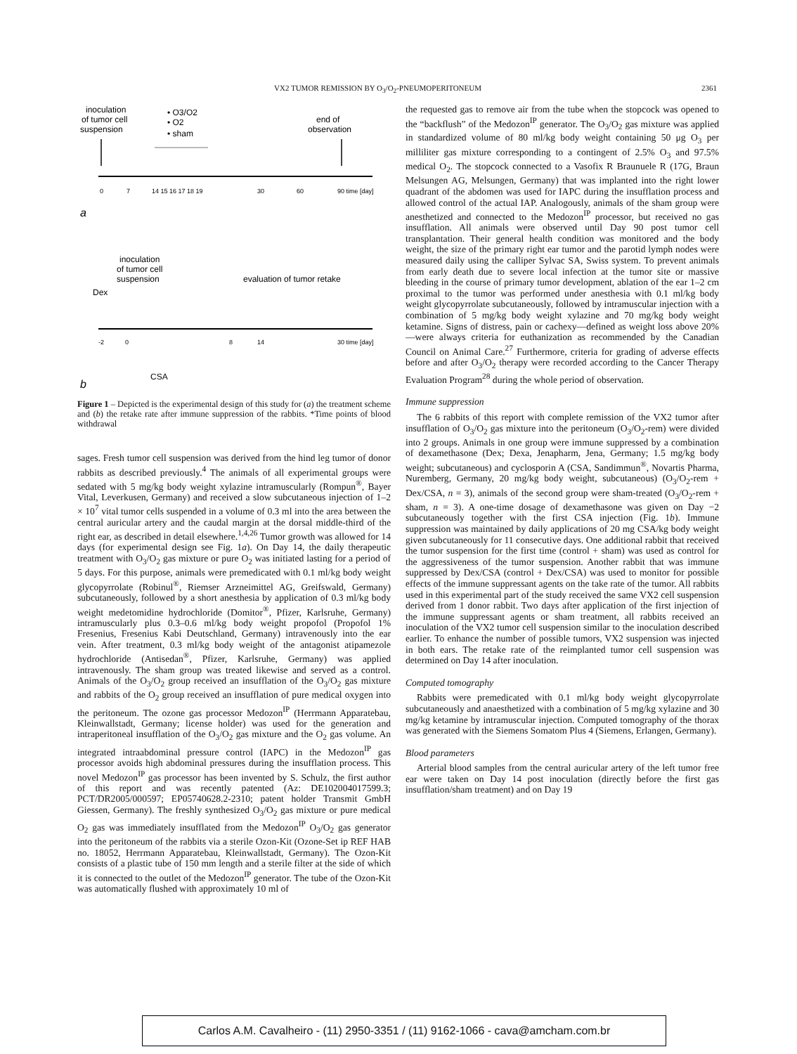VX2 TUMOR REMISSION BY O<sub>3</sub>/O<sub>2</sub>-PNEUMOPERITONEUM 2361
inoculation
of tumor cell
suspension
• O3/O2
• O2
• sham
end of
observation
0
7
14 15 16 17 18 19
30
60
90 time [day]
a
inoculation
of tumor cell
suspension
evaluation of tumor retake
Dex
-2
0
8
14
30 time [day]
CSA
b
Figure 1 – Depicted is the experimental design of this study for (a) the treatment scheme and (b) the retake rate after immune suppression of the rabbits. *Time points of blood withdrawal
sages. Fresh tumor cell suspension was derived from the hind leg tumor of donor rabbits as described previously.<sup>4</sup> The animals of all experimental groups were sedated with 5 mg/kg body weight xylazine intramuscularly (Rompun<sup>®</sup>, Bayer Vital, Leverkusen, Germany) and received a slow subcutaneous injection of 1–2 × 10<sup>7</sup> vital tumor cells suspended in a volume of 0.3 ml into the area between the central auricular artery and the caudal margin at the dorsal middle-third of the right ear, as described in detail elsewhere.<sup>1,4,26</sup> Tumor growth was allowed for 14 days (for experimental design see Fig. 1a). On Day 14, the daily therapeutic treatment with O<sub>3</sub>/O<sub>2</sub> gas mixture or pure O<sub>2</sub> was initiated lasting for a period of 5 days. For this purpose, animals were premedicated with 0.1 ml/kg body weight glycopyrrolate (Robinul<sup>®</sup>, Riemser Arzneimittel AG, Greifswald, Germany) subcutaneously, followed by a short anesthesia by application of 0.3 ml/kg body weight medetomidine hydrochloride (Domitor<sup>®</sup>, Pfizer, Karlsruhe, Germany) intramuscularly plus 0.3–0.6 ml/kg body weight propofol (Propofol 1% Fresenius, Fresenius Kabi Deutschland, Germany) intravenously into the ear vein. After treatment, 0.3 ml/kg body weight of the antagonist atipamezole hydrochloride (Antisedan<sup>®</sup>, Pfizer, Karlsruhe, Germany) was applied intravenously. The sham group was treated likewise and served as a control. Animals of the O<sub>3</sub>/O<sub>2</sub> group received an insufflation of the O<sub>3</sub>/O<sub>2</sub> gas mixture and rabbits of the O<sub>2</sub> group received an insufflation of pure medical oxygen into the peritoneum. The ozone gas processor Medozon<sup>IP</sup> (Herrmann Apparatebau, Kleinwallstadt, Germany; license holder) was used for the generation and intraperitoneal insufflation of the O<sub>3</sub>/O<sub>2</sub> gas mixture and the O<sub>2</sub> gas volume. An integrated intraabdominal pressure control (IAPC) in the Medozon<sup>IP</sup> gas processor avoids high abdominal pressures during the insufflation process. This novel Medozon<sup>IP</sup> gas processor has been invented by S. Schulz, the first author of this report and was recently patented (Az: DE102004017599.3; PCT/DR2005/000597; EP05740628.2-2310; patent holder Transmit GmbH Giessen, Germany). The freshly synthesized O<sub>3</sub>/O<sub>2</sub> gas mixture or pure medical O<sub>2</sub> gas was immediately insufflated from the Medozon<sup>IP</sup> O<sub>3</sub>/O<sub>2</sub> gas generator into the peritoneum of the rabbits via a sterile Ozon-Kit (Ozone-Set ip REF HAB no. 18052, Herrmann Apparatebau, Kleinwallstadt, Germany). The Ozon-Kit consists of a plastic tube of 150 mm length and a sterile filter at the side of which it is connected to the outlet of the Medozon<sup>IP</sup> generator. The tube of the Ozon-Kit was automatically flushed with approximately 10 ml of
the requested gas to remove air from the tube when the stopcock was opened to the “backflush” of the Medozon<sup>IP</sup> generator. The O<sub>3</sub>/O<sub>2</sub> gas mixture was applied in standardized volume of 80 ml/kg body weight containing 50 μg O<sub>3</sub> per milliliter gas mixture corresponding to a contingent of 2.5% O<sub>3</sub> and 97.5% medical O<sub>2</sub>. The stopcock connected to a Vasofix R Braunuele R (17G, Braun Melsungen AG, Melsungen, Germany) that was implanted into the right lower quadrant of the abdomen was used for IAPC during the insufflation process and allowed control of the actual IAP. Analogously, animals of the sham group were anesthetized and connected to the Medozon<sup>IP</sup> processor, but received no gas insufflation. All animals were observed until Day 90 post tumor cell transplantation. Their general health condition was monitored and the body weight, the size of the primary right ear tumor and the parotid lymph nodes were measured daily using the calliper Sylvac SA, Swiss system. To prevent animals from early death due to severe local infection at the tumor site or massive bleeding in the course of primary tumor development, ablation of the ear 1–2 cm proximal to the tumor was performed under anesthesia with 0.1 ml/kg body weight glycopyrrolate subcutaneously, followed by intramuscular injection with a combination of 5 mg/kg body weight xylazine and 70 mg/kg body weight ketamine. Signs of distress, pain or cachexy—defined as weight loss above 20%—were always criteria for euthanization as recommended by the Canadian Council on Animal Care.<sup>27</sup> Furthermore, criteria for grading of adverse effects before and after O<sub>3</sub>/O<sub>2</sub> therapy were recorded according to the Cancer Therapy Evaluation Program<sup>28</sup> during the whole period of observation.
Immune suppression
The 6 rabbits of this report with complete remission of the VX2 tumor after insufflation of O<sub>3</sub>/O<sub>2</sub> gas mixture into the peritoneum (O<sub>3</sub>/O<sub>2</sub>-rem) were divided into 2 groups. Animals in one group were immune suppressed by a combination of dexamethasone (Dex; Dexa, Jenapharm, Jena, Germany; 1.5 mg/kg body weight; subcutaneous) and cyclosporin A (CSA, Sandimmun<sup>®</sup>, Novartis Pharma, Nuremberg, Germany, 20 mg/kg body weight, subcutaneous) (O<sub>3</sub>/O<sub>2</sub>-rem + Dex/CSA, n = 3), animals of the second group were sham-treated (O<sub>3</sub>/O<sub>2</sub>-rem + sham, n = 3). A one-time dosage of dexamethasone was given on Day −2 subcutaneously together with the first CSA injection (Fig. 1b). Immune suppression was maintained by daily applications of 20 mg CSA/kg body weight given subcutaneously for 11 consecutive days. One additional rabbit that received the tumor suspension for the first time (control + sham) was used as control for the aggressiveness of the tumor suspension. Another rabbit that was immune suppressed by Dex/CSA (control + Dex/CSA) was used to monitor for possible effects of the immune suppressant agents on the take rate of the tumor. All rabbits used in this experimental part of the study received the same VX2 cell suspension derived from 1 donor rabbit. Two days after application of the first injection of the immune suppressant agents or sham treatment, all rabbits received an inoculation of the VX2 tumor cell suspension similar to the inoculation described earlier. To enhance the number of possible tumors, VX2 suspension was injected in both ears. The retake rate of the reimplanted tumor cell suspension was determined on Day 14 after inoculation.
Computed tomography
Rabbits were premedicated with 0.1 ml/kg body weight glycopyrrolate subcutaneously and anaesthetized with a combination of 5 mg/kg xylazine and 30 mg/kg ketamine by intramuscular injection. Computed tomography of the thorax was generated with the Siemens Somatom Plus 4 (Siemens, Erlangen, Germany).
Blood parameters
Arterial blood samples from the central auricular artery of the left tumor free ear were taken on Day 14 post inoculation (directly before the first gas insufflation/sham treatment) and on Day 19
Carlos A.M. Cavalheiro - (11) 2950-3351 / (11) 9162-1066 - cava@amcham.com.br